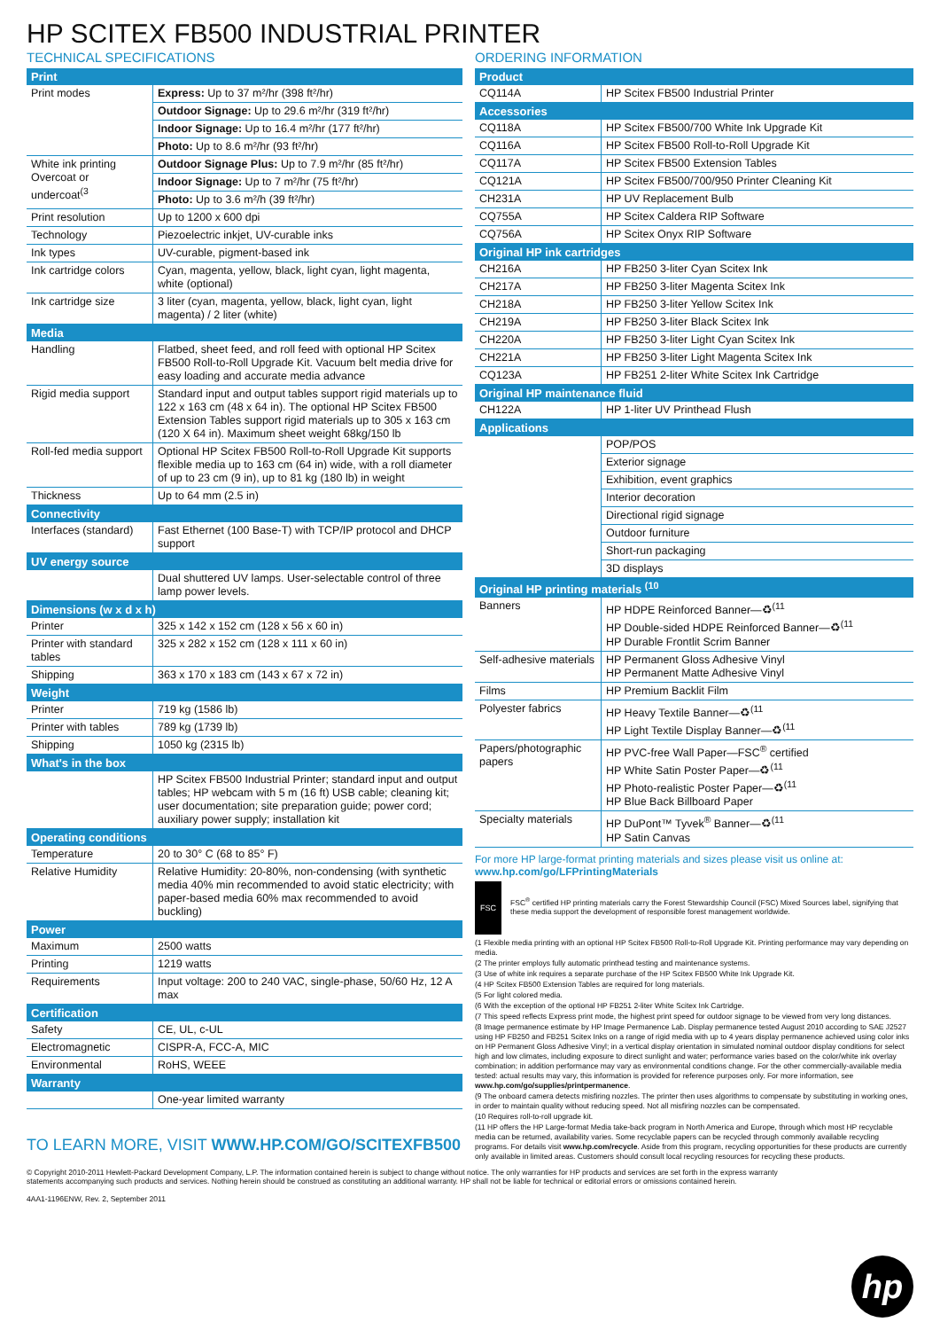HP SCITEX FB500 INDUSTRIAL PRINTER
TECHNICAL SPECIFICATIONS
| Print | |
| --- | --- |
| Print modes | Express: Up to 37 m²/hr (398 ft²/hr) |
| | Outdoor Signage: Up to 29.6 m²/hr (319 ft²/hr) |
| | Indoor Signage: Up to 16.4 m²/hr (177 ft²/hr) |
| | Photo: Up to 8.6 m²/hr (93 ft²/hr) |
| White ink printing Overcoat or undercoat<sup>(3</sup> | Outdoor Signage Plus: Up to 7.9 m²/hr (85 ft²/hr) |
| | Indoor Signage: Up to 7 m²/hr (75 ft²/hr) |
| | Photo: Up to 3.6 m²/h (39 ft²/hr) |
| Print resolution | Up to 1200 x 600 dpi |
| Technology | Piezoelectric inkjet, UV-curable inks |
| Ink types | UV-curable, pigment-based ink |
| Ink cartridge colors | Cyan, magenta, yellow, black, light cyan, light magenta, white (optional) |
| Ink cartridge size | 3 liter (cyan, magenta, yellow, black, light cyan, light magenta) / 2 liter (white) |
| Media | |
| Handling | Flatbed, sheet feed, and roll feed with optional HP Scitex FB500 Roll-to-Roll Upgrade Kit. Vacuum belt media drive for easy loading and accurate media advance |
| Rigid media support | Standard input and output tables support rigid materials up to 122 x 163 cm (48 x 64 in). The optional HP Scitex FB500 Extension Tables support rigid materials up to 305 x 163 cm (120 X 64 in). Maximum sheet weight 68kg/150 lb |
| Roll-fed media support | Optional HP Scitex FB500 Roll-to-Roll Upgrade Kit supports flexible media up to 163 cm (64 in) wide, with a roll diameter of up to 23 cm (9 in), up to 81 kg (180 lb) in weight |
| Thickness | Up to 64 mm (2.5 in) |
| Connectivity | |
| Interfaces (standard) | Fast Ethernet (100 Base-T) with TCP/IP protocol and DHCP support |
| UV energy source | |
| | Dual shuttered UV lamps. User-selectable control of three lamp power levels. |
| Dimensions (w x d x h) | |
| Printer | 325 x 142 x 152 cm (128 x 56 x 60 in) |
| Printer with standard tables | 325 x 282 x 152 cm (128 x 111 x 60 in) |
| Shipping | 363 x 170 x 183 cm (143 x 67 x 72 in) |
| Weight | |
| Printer | 719 kg (1586 lb) |
| Printer with tables | 789 kg (1739 lb) |
| Shipping | 1050 kg (2315 lb) |
| What's in the box | |
| | HP Scitex FB500 Industrial Printer; standard input and output tables; HP webcam with 5 m (16 ft) USB cable; cleaning kit; user documentation; site preparation guide; power cord; auxiliary power supply; installation kit |
| Operating conditions | |
| Temperature | 20 to 30° C (68 to 85° F) |
| Relative Humidity | Relative Humidity: 20-80%, non-condensing (with synthetic media 40% min recommended to avoid static electricity; with paper-based media 60% max recommended to avoid buckling) |
| Power | |
| Maximum | 2500 watts |
| Printing | 1219 watts |
| Requirements | Input voltage: 200 to 240 VAC, single-phase, 50/60 Hz, 12 A max |
| Certification | |
| Safety | CE, UL, c-UL |
| Electromagnetic | CISPR-A, FCC-A, MIC |
| Environmental | RoHS, WEEE |
| Warranty | |
| | One-year limited warranty |
TO LEARN MORE, VISIT WWW.HP.COM/GO/SCITEXFB500
ORDERING INFORMATION
| Product | |
| --- | --- |
| CQ114A | HP Scitex FB500 Industrial Printer |
| Accessories | |
| CQ118A | HP Scitex FB500/700 White Ink Upgrade Kit |
| CQ116A | HP Scitex FB500 Roll-to-Roll Upgrade Kit |
| CQ117A | HP Scitex FB500 Extension Tables |
| CQ121A | HP Scitex FB500/700/950 Printer Cleaning Kit |
| CH231A | HP UV Replacement Bulb |
| CQ755A | HP Scitex Caldera RIP Software |
| CQ756A | HP Scitex Onyx RIP Software |
| Original HP ink cartridges | |
| CH216A | HP FB250 3-liter Cyan Scitex Ink |
| CH217A | HP FB250 3-liter Magenta Scitex Ink |
| CH218A | HP FB250 3-liter Yellow Scitex Ink |
| CH219A | HP FB250 3-liter Black Scitex Ink |
| CH220A | HP FB250 3-liter Light Cyan Scitex Ink |
| CH221A | HP FB250 3-liter Light Magenta Scitex Ink |
| CQ123A | HP FB251 2-liter White Scitex Ink Cartridge |
| Original HP maintenance fluid | |
| CH122A | HP 1-liter UV Printhead Flush |
| Applications | |
| | POP/POS |
| | Exterior signage |
| | Exhibition, event graphics |
| | Interior decoration |
| | Directional rigid signage |
| | Outdoor furniture |
| | Short-run packaging |
| | 3D displays |
| Original HP printing materials <sup>(10</sup> | |
| Banners | HP HDPE Reinforced Banner—♻<sup>(11</sup> HP Double-sided HDPE Reinforced Banner—♻<sup>(11</sup> HP Durable Frontlit Scrim Banner |
| Self-adhesive materials | HP Permanent Gloss Adhesive Vinyl HP Permanent Matte Adhesive Vinyl |
| Films | HP Premium Backlit Film |
| Polyester fabrics | HP Heavy Textile Banner—♻<sup>(11</sup> HP Light Textile Display Banner—♻<sup>(11</sup> |
| Papers/photographic papers | HP PVC-free Wall Paper—FSC<sup>®</sup> certified HP White Satin Poster Paper—♻<sup>(11</sup> HP Photo-realistic Poster Paper—♻<sup>(11</sup> HP Blue Back Billboard Paper |
| Specialty materials | HP DuPont™ Tyvek<sup>®</sup> Banner—♻<sup>(11</sup> HP Satin Canvas |
For more HP large-format printing materials and sizes please visit us online at:
www.hp.com/go/LFPrintingMaterials
FSC
FSC<sup>®</sup> certified HP printing materials carry the Forest Stewardship Council (FSC) Mixed Sources label, signifying that these media support the development of responsible forest management worldwide.
(1 Flexible media printing with an optional HP Scitex FB500 Roll-to-Roll Upgrade Kit. Printing performance may vary depending on media.
(2 The printer employs fully automatic printhead testing and maintenance systems.
(3 Use of white ink requires a separate purchase of the HP Scitex FB500 White Ink Upgrade Kit.
(4 HP Scitex FB500 Extension Tables are required for long materials.
(5 For light colored media.
(6 With the exception of the optional HP FB251 2-liter White Scitex Ink Cartridge.
(7 This speed reflects Express print mode, the highest print speed for outdoor signage to be viewed from very long distances.
(8 Image permanence estimate by HP Image Permanence Lab. Display permanence tested August 2010 according to SAE J2527 using HP FB250 and FB251 Scitex Inks on a range of rigid media with up to 4 years display permanence achieved using color inks on HP Permanent Gloss Adhesive Vinyl; in a vertical display orientation in simulated nominal outdoor display conditions for select high and low climates, including exposure to direct sunlight and water; performance varies based on the color/white ink overlay combination; in addition performance may vary as environmental conditions change. For the other commercially-available media tested: actual results may vary, this information is provided for reference purposes only. For more information, see www.hp.com/go/supplies/printpermanence.
(9 The onboard camera detects misfiring nozzles. The printer then uses algorithms to compensate by substituting in working ones, in order to maintain quality without reducing speed. Not all misfiring nozzles can be compensated.
(10 Requires roll-to-roll upgrade kit.
(11 HP offers the HP Large-format Media take-back program in North America and Europe, through which most HP recyclable media can be returned, availability varies. Some recyclable papers can be recycled through commonly available recycling programs. For details visit www.hp.com/recycle. Aside from this program, recycling opportunities for these products are currently only available in limited areas. Customers should consult local recycling resources for recycling these products.
© Copyright 2010-2011 Hewlett-Packard Development Company, L.P. The information contained herein is subject to change without notice. The only warranties for HP products and services are set forth in the express warranty statements accompanying such products and services. Nothing herein should be construed as constituting an additional warranty. HP shall not be liable for technical or editorial errors or omissions contained herein.
4AA1-1196ENW, Rev. 2, September 2011
hp